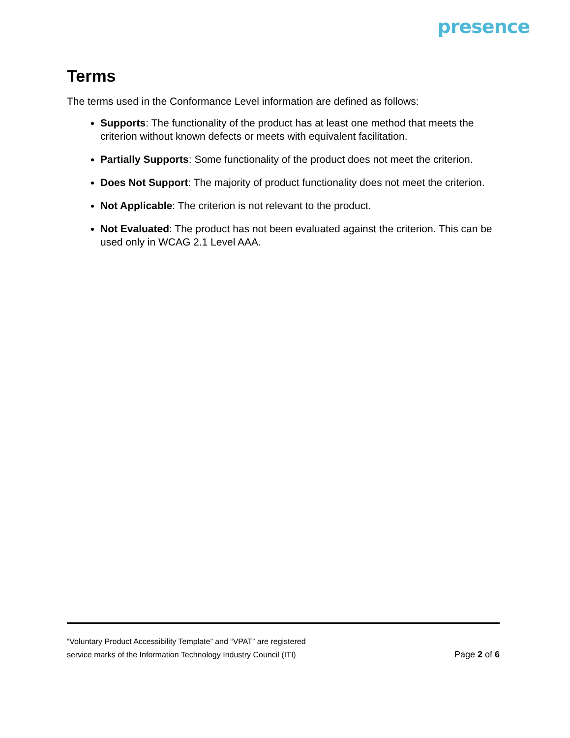presence
Terms
The terms used in the Conformance Level information are defined as follows:
Supports: The functionality of the product has at least one method that meets the criterion without known defects or meets with equivalent facilitation.
Partially Supports: Some functionality of the product does not meet the criterion.
Does Not Support: The majority of product functionality does not meet the criterion.
Not Applicable: The criterion is not relevant to the product.
Not Evaluated: The product has not been evaluated against the criterion. This can be used only in WCAG 2.1 Level AAA.
“Voluntary Product Accessibility Template” and “VPAT” are registered
service marks of the Information Technology Industry Council (ITI)
Page 2 of 6